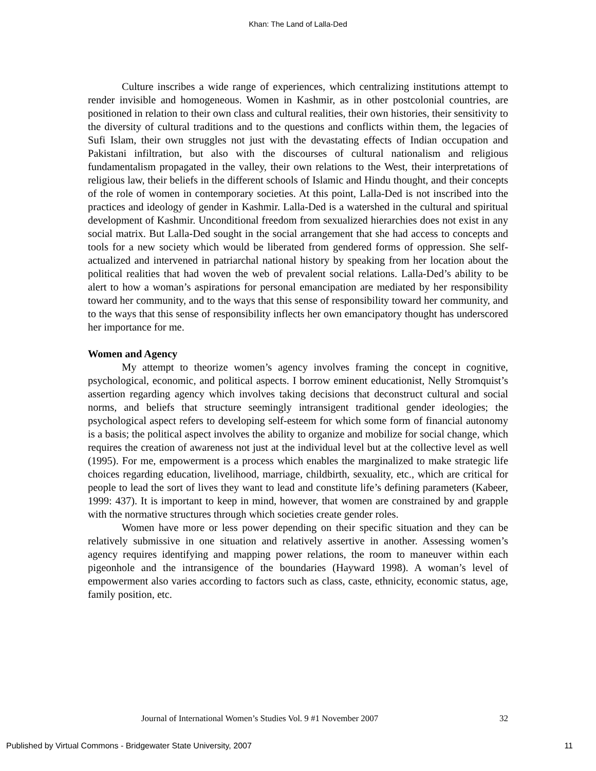Khan: The Land of Lalla-Ded
Culture inscribes a wide range of experiences, which centralizing institutions attempt to render invisible and homogeneous. Women in Kashmir, as in other postcolonial countries, are positioned in relation to their own class and cultural realities, their own histories, their sensitivity to the diversity of cultural traditions and to the questions and conflicts within them, the legacies of Sufi Islam, their own struggles not just with the devastating effects of Indian occupation and Pakistani infiltration, but also with the discourses of cultural nationalism and religious fundamentalism propagated in the valley, their own relations to the West, their interpretations of religious law, their beliefs in the different schools of Islamic and Hindu thought, and their concepts of the role of women in contemporary societies. At this point, Lalla-Ded is not inscribed into the practices and ideology of gender in Kashmir. Lalla-Ded is a watershed in the cultural and spiritual development of Kashmir. Unconditional freedom from sexualized hierarchies does not exist in any social matrix. But Lalla-Ded sought in the social arrangement that she had access to concepts and tools for a new society which would be liberated from gendered forms of oppression. She self-actualized and intervened in patriarchal national history by speaking from her location about the political realities that had woven the web of prevalent social relations. Lalla-Ded’s ability to be alert to how a woman’s aspirations for personal emancipation are mediated by her responsibility toward her community, and to the ways that this sense of responsibility toward her community, and to the ways that this sense of responsibility inflects her own emancipatory thought has underscored her importance for me.
Women and Agency
My attempt to theorize women’s agency involves framing the concept in cognitive, psychological, economic, and political aspects. I borrow eminent educationist, Nelly Stromquist’s assertion regarding agency which involves taking decisions that deconstruct cultural and social norms, and beliefs that structure seemingly intransigent traditional gender ideologies; the psychological aspect refers to developing self-esteem for which some form of financial autonomy is a basis; the political aspect involves the ability to organize and mobilize for social change, which requires the creation of awareness not just at the individual level but at the collective level as well (1995). For me, empowerment is a process which enables the marginalized to make strategic life choices regarding education, livelihood, marriage, childbirth, sexuality, etc., which are critical for people to lead the sort of lives they want to lead and constitute life’s defining parameters (Kabeer, 1999: 437). It is important to keep in mind, however, that women are constrained by and grapple with the normative structures through which societies create gender roles.
Women have more or less power depending on their specific situation and they can be relatively submissive in one situation and relatively assertive in another. Assessing women’s agency requires identifying and mapping power relations, the room to maneuver within each pigeonhole and the intransigence of the boundaries (Hayward 1998). A woman’s level of empowerment also varies according to factors such as class, caste, ethnicity, economic status, age, family position, etc.
Journal of International Women’s Studies Vol. 9 #1 November 2007 32
Published by Virtual Commons - Bridgewater State University, 2007 11